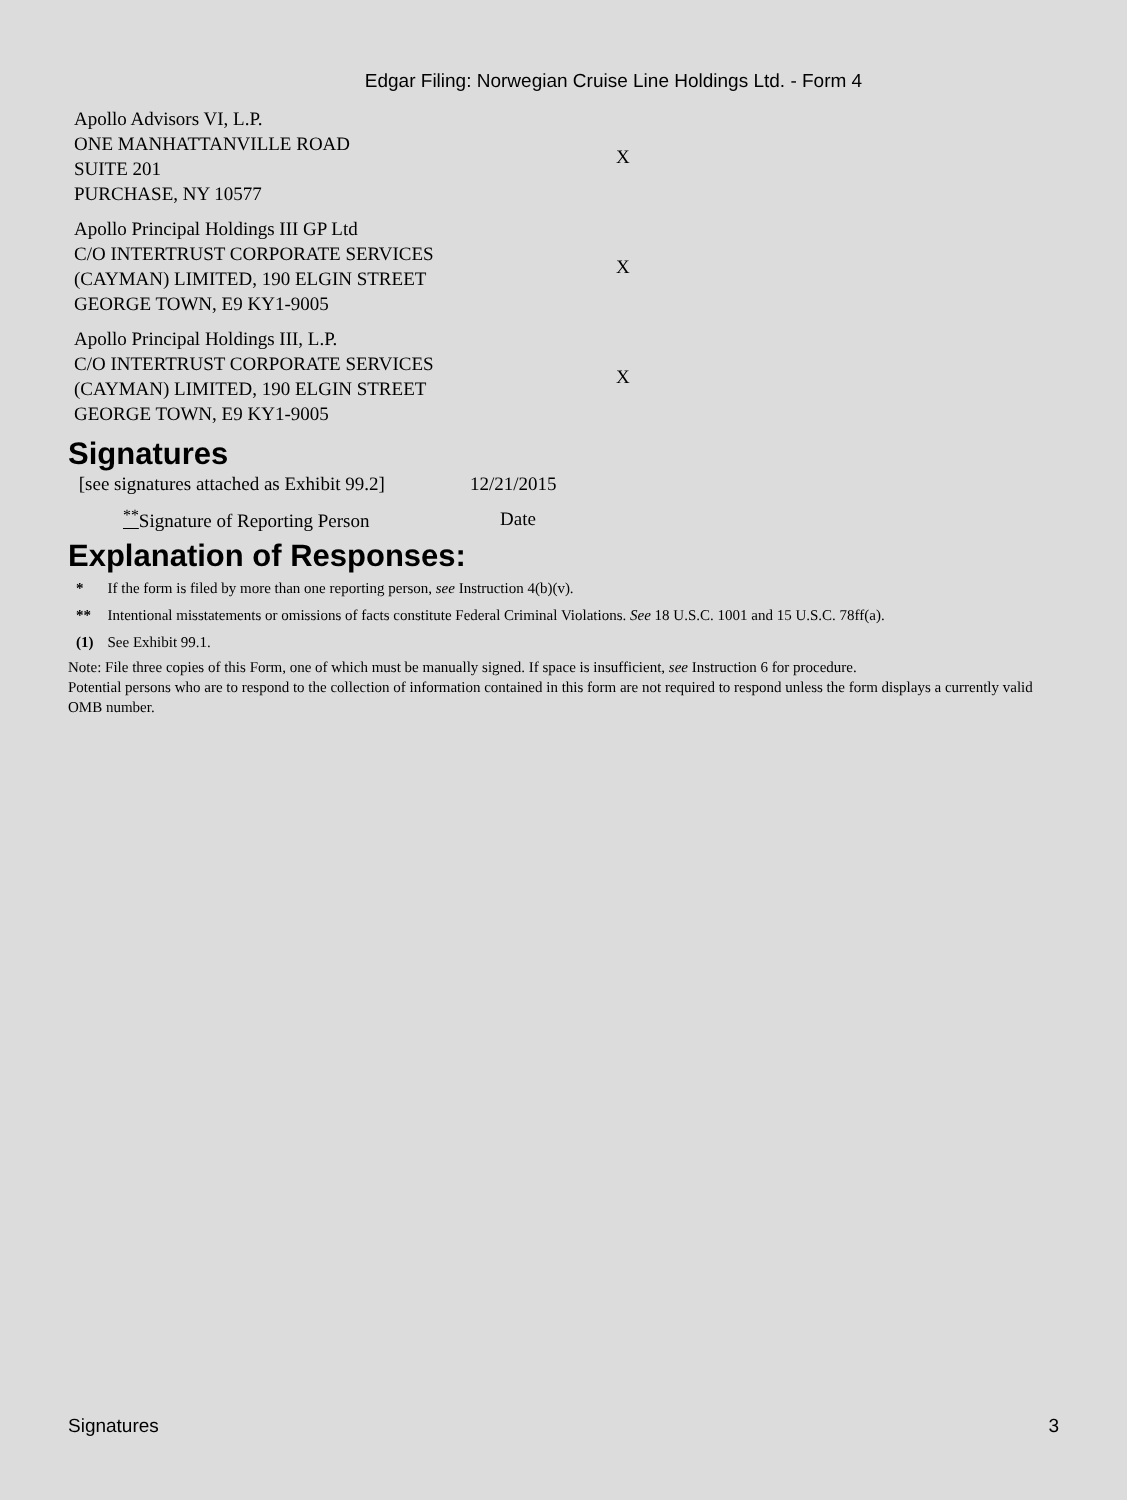Edgar Filing: Norwegian Cruise Line Holdings Ltd. - Form 4
| Apollo Advisors VI, L.P. ONE MANHATTANVILLE ROAD SUITE 201 PURCHASE, NY 10577 | X |
| Apollo Principal Holdings III GP Ltd C/O INTERTRUST CORPORATE SERVICES (CAYMAN) LIMITED, 190 ELGIN STREET GEORGE TOWN, E9 KY1-9005 | X |
| Apollo Principal Holdings III, L.P. C/O INTERTRUST CORPORATE SERVICES (CAYMAN) LIMITED, 190 ELGIN STREET GEORGE TOWN, E9 KY1-9005 | X |
Signatures
| [see signatures attached as Exhibit 99.2] | 12/21/2015 |
| <sup>**</sup> Signature of Reporting Person | Date |
Explanation of Responses:
| * | If the form is filed by more than one reporting person, see Instruction 4(b)(v). |
| ** | Intentional misstatements or omissions of facts constitute Federal Criminal Violations. See 18 U.S.C. 1001 and 15 U.S.C. 78ff(a). |
| (1) | See Exhibit 99.1. |
Note: File three copies of this Form, one of which must be manually signed. If space is insufficient, see Instruction 6 for procedure.
Potential persons who are to respond to the collection of information contained in this form are not required to respond unless the form displays a currently valid OMB number.
Signatures 3